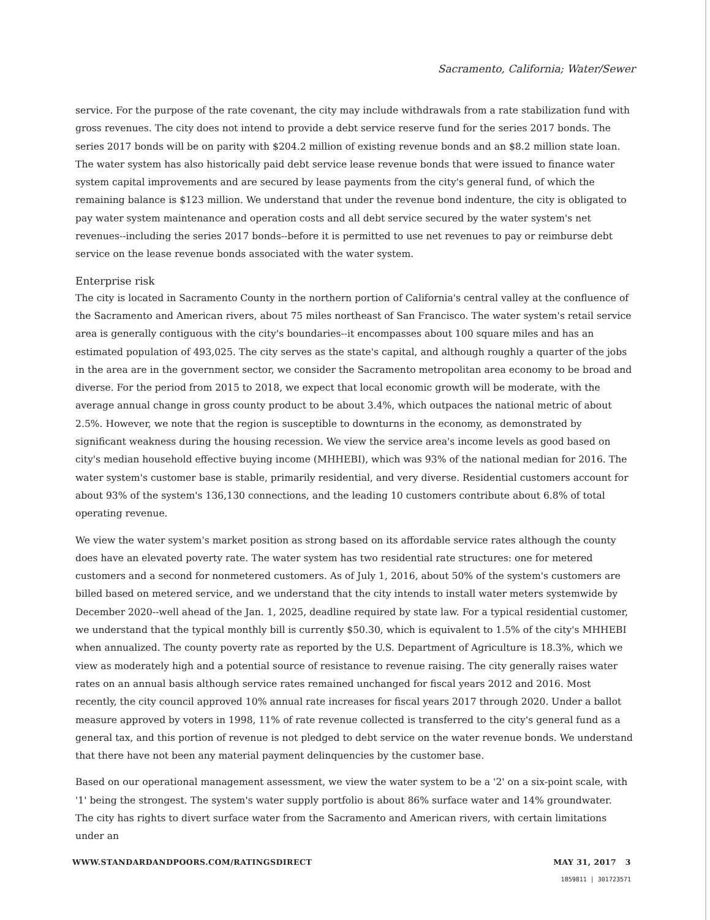Sacramento, California; Water/Sewer
service. For the purpose of the rate covenant, the city may include withdrawals from a rate stabilization fund with gross revenues. The city does not intend to provide a debt service reserve fund for the series 2017 bonds. The series 2017 bonds will be on parity with $204.2 million of existing revenue bonds and an $8.2 million state loan. The water system has also historically paid debt service lease revenue bonds that were issued to finance water system capital improvements and are secured by lease payments from the city's general fund, of which the remaining balance is $123 million. We understand that under the revenue bond indenture, the city is obligated to pay water system maintenance and operation costs and all debt service secured by the water system's net revenues--including the series 2017 bonds--before it is permitted to use net revenues to pay or reimburse debt service on the lease revenue bonds associated with the water system.
Enterprise risk
The city is located in Sacramento County in the northern portion of California's central valley at the confluence of the Sacramento and American rivers, about 75 miles northeast of San Francisco. The water system's retail service area is generally contiguous with the city's boundaries--it encompasses about 100 square miles and has an estimated population of 493,025. The city serves as the state's capital, and although roughly a quarter of the jobs in the area are in the government sector, we consider the Sacramento metropolitan area economy to be broad and diverse. For the period from 2015 to 2018, we expect that local economic growth will be moderate, with the average annual change in gross county product to be about 3.4%, which outpaces the national metric of about 2.5%. However, we note that the region is susceptible to downturns in the economy, as demonstrated by significant weakness during the housing recession. We view the service area's income levels as good based on city's median household effective buying income (MHHEBI), which was 93% of the national median for 2016. The water system's customer base is stable, primarily residential, and very diverse. Residential customers account for about 93% of the system's 136,130 connections, and the leading 10 customers contribute about 6.8% of total operating revenue.
We view the water system's market position as strong based on its affordable service rates although the county does have an elevated poverty rate. The water system has two residential rate structures: one for metered customers and a second for nonmetered customers. As of July 1, 2016, about 50% of the system's customers are billed based on metered service, and we understand that the city intends to install water meters systemwide by December 2020--well ahead of the Jan. 1, 2025, deadline required by state law. For a typical residential customer, we understand that the typical monthly bill is currently $50.30, which is equivalent to 1.5% of the city's MHHEBI when annualized. The county poverty rate as reported by the U.S. Department of Agriculture is 18.3%, which we view as moderately high and a potential source of resistance to revenue raising. The city generally raises water rates on an annual basis although service rates remained unchanged for fiscal years 2012 and 2016. Most recently, the city council approved 10% annual rate increases for fiscal years 2017 through 2020. Under a ballot measure approved by voters in 1998, 11% of rate revenue collected is transferred to the city's general fund as a general tax, and this portion of revenue is not pledged to debt service on the water revenue bonds. We understand that there have not been any material payment delinquencies by the customer base.
Based on our operational management assessment, we view the water system to be a '2' on a six-point scale, with '1' being the strongest. The system's water supply portfolio is about 86% surface water and 14% groundwater. The city has rights to divert surface water from the Sacramento and American rivers, with certain limitations under an
WWW.STANDARDANDPOORS.COM/RATINGSDIRECT MAY 31, 2017 3
1859811 | 301723571